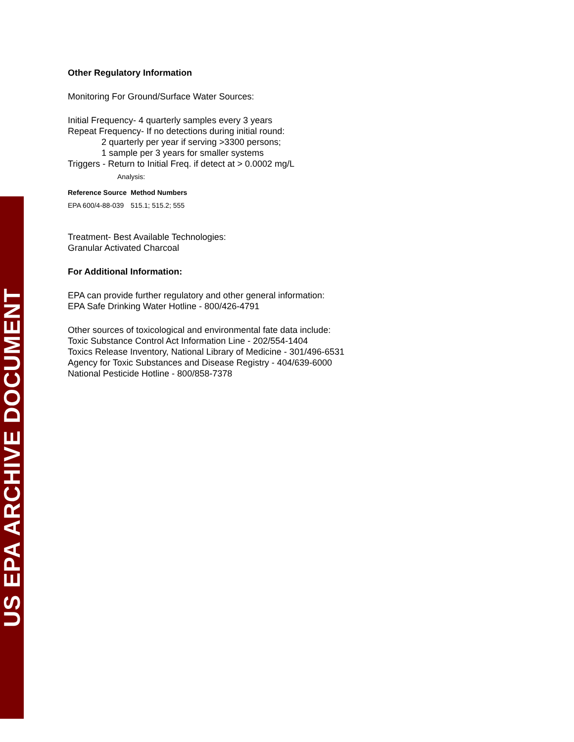US EPA ARCHIVE DOCUMENT
Other Regulatory Information
Monitoring For Ground/Surface Water Sources:
Initial Frequency- 4 quarterly samples every 3 years
Repeat Frequency- If no detections during initial round:
2 quarterly per year if serving >3300 persons;
1 sample per 3 years for smaller systems
Triggers - Return to Initial Freq. if detect at > 0.0002 mg/L
Analysis:
| Reference Source | Method Numbers |
| --- | --- |
| EPA 600/4-88-039 | 515.1; 515.2; 555 |
Treatment- Best Available Technologies:
Granular Activated Charcoal
For Additional Information:
EPA can provide further regulatory and other general information:
EPA Safe Drinking Water Hotline - 800/426-4791
Other sources of toxicological and environmental fate data include:
Toxic Substance Control Act Information Line - 202/554-1404
Toxics Release Inventory, National Library of Medicine - 301/496-6531
Agency for Toxic Substances and Disease Registry - 404/639-6000
National Pesticide Hotline - 800/858-7378